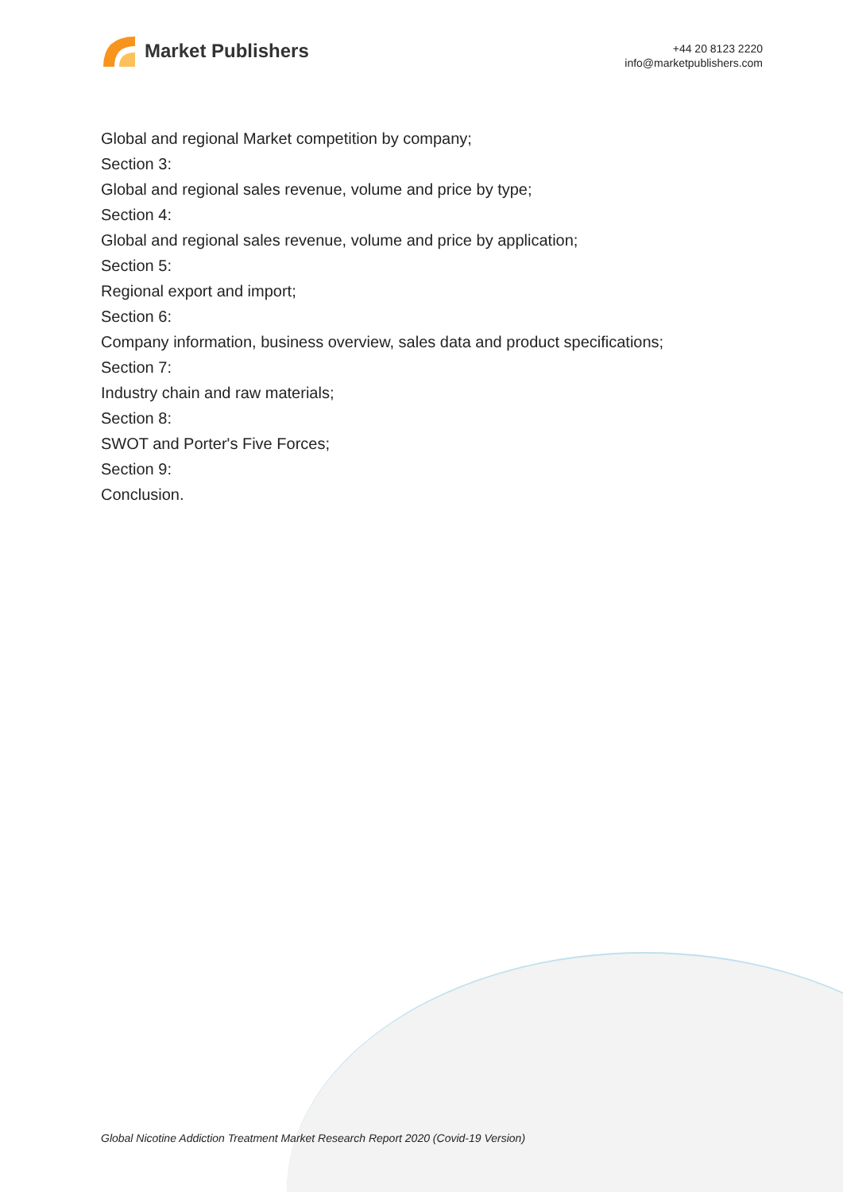Market Publishers
+44 20 8123 2220
info@marketpublishers.com
Global and regional Market competition by company;
Section 3:
Global and regional sales revenue, volume and price by type;
Section 4:
Global and regional sales revenue, volume and price by application;
Section 5:
Regional export and import;
Section 6:
Company information, business overview, sales data and product specifications;
Section 7:
Industry chain and raw materials;
Section 8:
SWOT and Porter's Five Forces;
Section 9:
Conclusion.
Global Nicotine Addiction Treatment Market Research Report 2020 (Covid-19 Version)